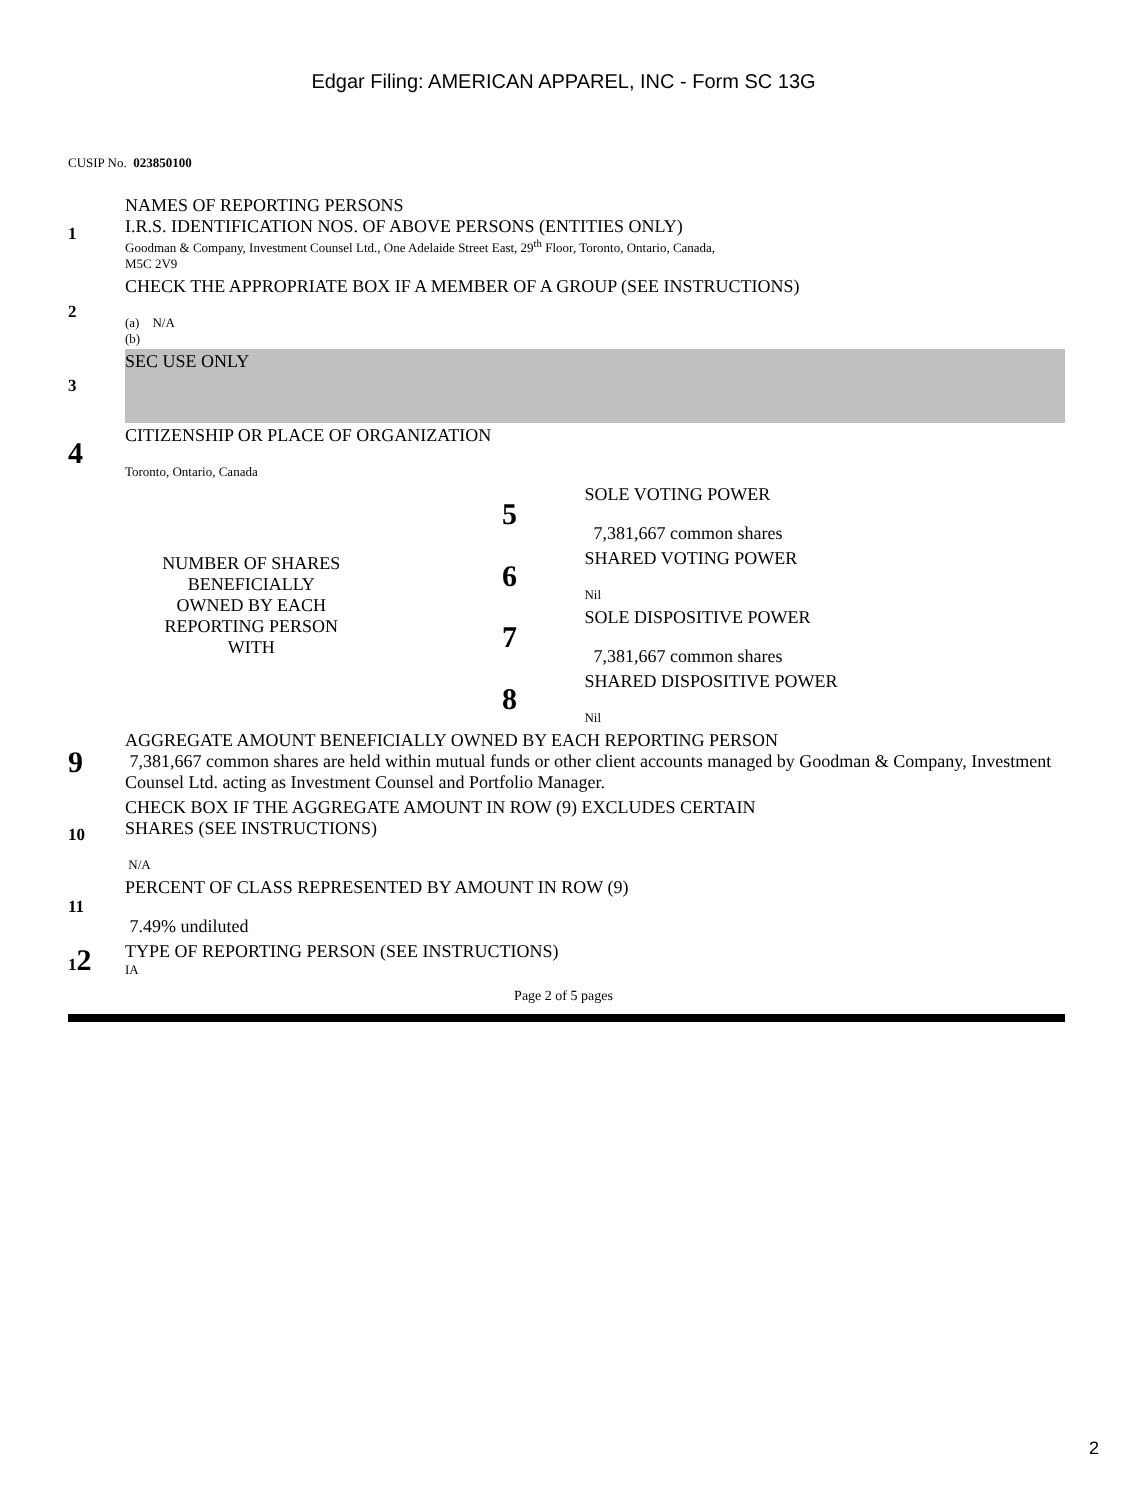Edgar Filing: AMERICAN APPAREL, INC - Form SC 13G
CUSIP No. 023850100
| 1 | NAMES OF REPORTING PERSONS I.R.S. IDENTIFICATION NOS. OF ABOVE PERSONS (ENTITIES ONLY) Goodman & Company, Investment Counsel Ltd., One Adelaide Street East, 29<sup>th</sup> Floor, Toronto, Ontario, Canada, M5C 2V9 | | |
| 2 | CHECK THE APPROPRIATE BOX IF A MEMBER OF A GROUP (SEE INSTRUCTIONS) (a) N/A (b) | | |
| 3 | SEC USE ONLY | | |
| 4 | CITIZENSHIP OR PLACE OF ORGANIZATION Toronto, Ontario, Canada | | |
| NUMBER OF SHARES BENEFICIALLY OWNED BY EACH REPORTING PERSON WITH | | 5 | SOLE VOTING POWER 7,381,667 common shares |
| | | 6 | SHARED VOTING POWER Nil |
| | | 7 | SOLE DISPOSITIVE POWER 7,381,667 common shares |
| | | 8 | SHARED DISPOSITIVE POWER Nil |
| 9 | AGGREGATE AMOUNT BENEFICIALLY OWNED BY EACH REPORTING PERSON 7,381,667 common shares are held within mutual funds or other client accounts managed by Goodman & Company, Investment Counsel Ltd. acting as Investment Counsel and Portfolio Manager. | | |
| 10 | CHECK BOX IF THE AGGREGATE AMOUNT IN ROW (9) EXCLUDES CERTAIN SHARES (SEE INSTRUCTIONS) N/A | | |
| 11 | PERCENT OF CLASS REPRESENTED BY AMOUNT IN ROW (9) 7.49% undiluted | | |
| 1 2 | TYPE OF REPORTING PERSON (SEE INSTRUCTIONS) IA | | |
Page 2 of 5 pages
2